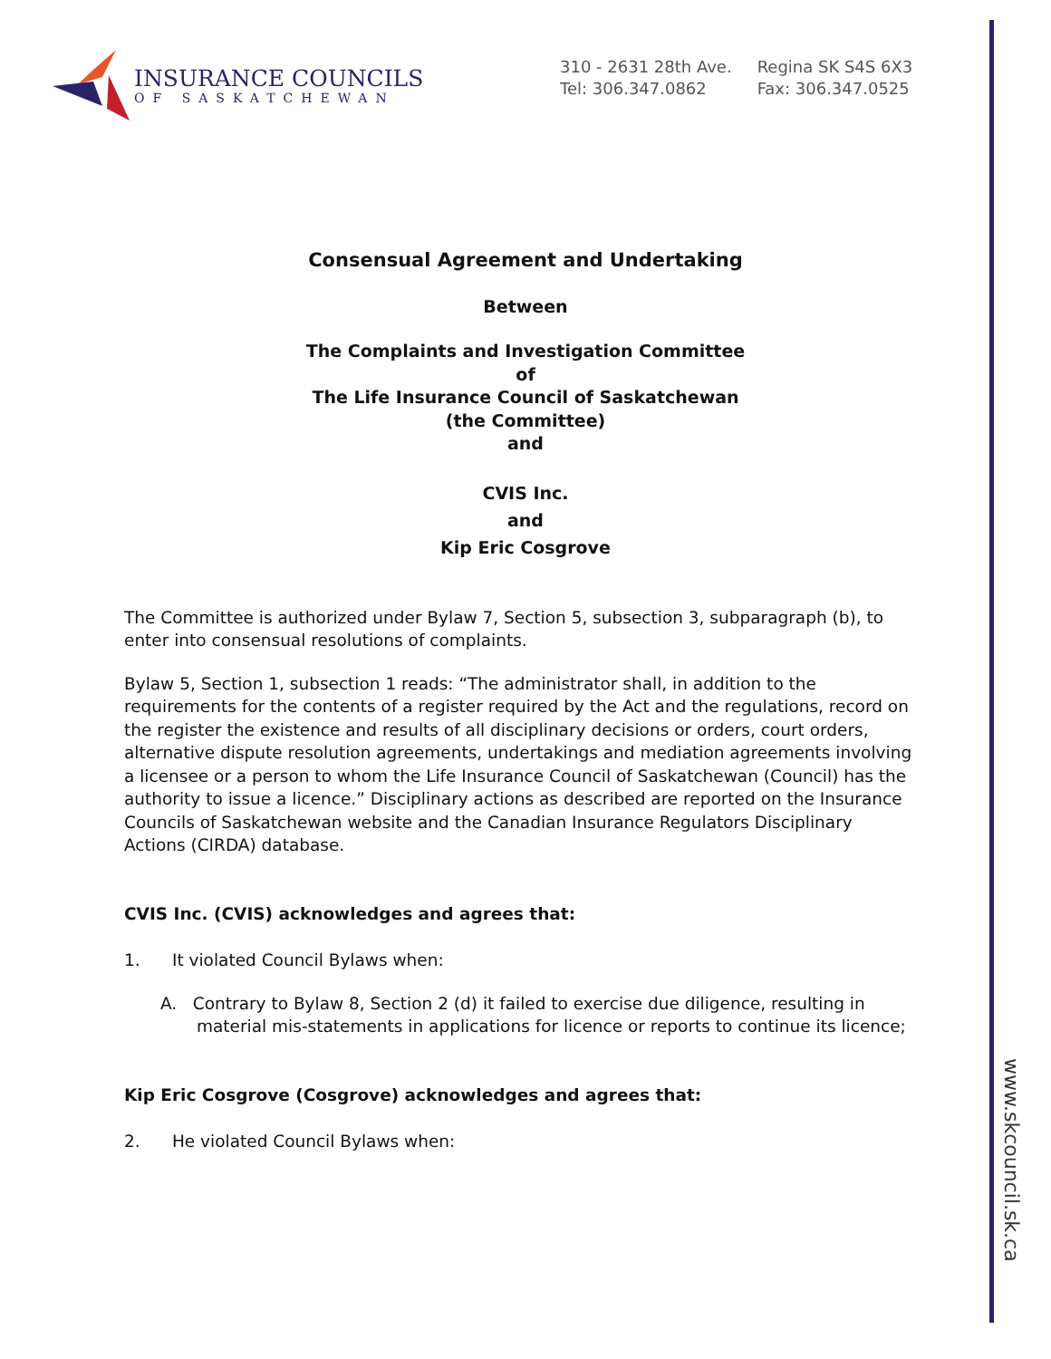INSURANCE COUNCILS
OF SASKATCHEWAN
310 - 2631 28th Ave.
Tel: 306.347.0862
Regina SK S4S 6X3
Fax: 306.347.0525
Consensual Agreement and Undertaking
Between
The Complaints and Investigation Committee
of
The Life Insurance Council of Saskatchewan
(the Committee)
and
CVIS Inc.
and
Kip Eric Cosgrove
The Committee is authorized under Bylaw 7, Section 5, subsection 3, subparagraph (b), to enter into consensual resolutions of complaints.
Bylaw 5, Section 1, subsection 1 reads: “The administrator shall, in addition to the requirements for the contents of a register required by the Act and the regulations, record on the register the existence and results of all disciplinary decisions or orders, court orders, alternative dispute resolution agreements, undertakings and mediation agreements involving a licensee or a person to whom the Life Insurance Council of Saskatchewan (Council) has the authority to issue a licence.” Disciplinary actions as described are reported on the Insurance Councils of Saskatchewan website and the Canadian Insurance Regulators Disciplinary Actions (CIRDA) database.
CVIS Inc. (CVIS) acknowledges and agrees that:
1. It violated Council Bylaws when:
A. Contrary to Bylaw 8, Section 2 (d) it failed to exercise due diligence, resulting in material mis-statements in applications for licence or reports to continue its licence;
Kip Eric Cosgrove (Cosgrove) acknowledges and agrees that:
2. He violated Council Bylaws when:
www.skcouncil.sk.ca